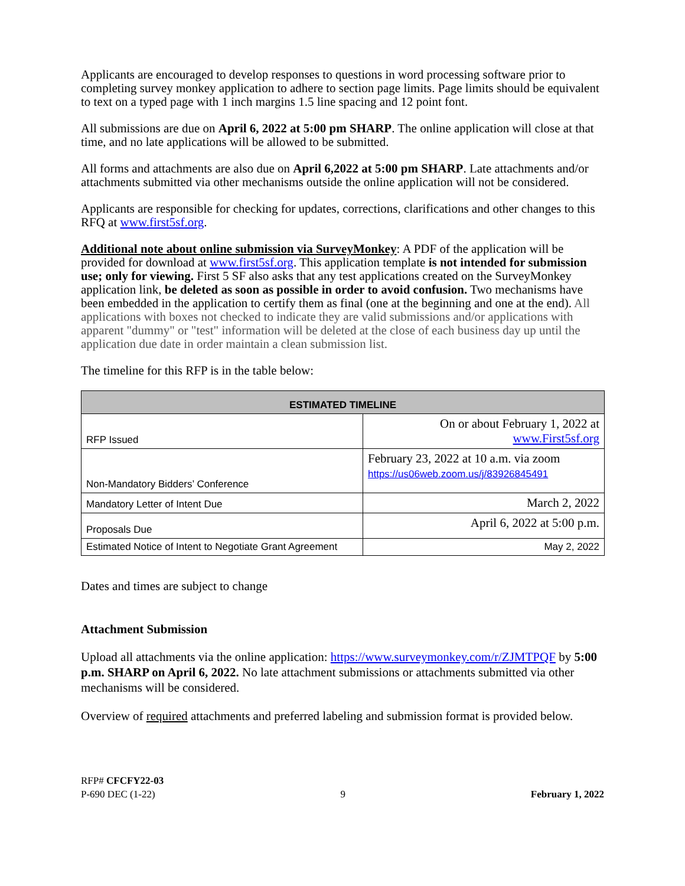Applicants are encouraged to develop responses to questions in word processing software prior to completing survey monkey application to adhere to section page limits. Page limits should be equivalent to text on a typed page with 1 inch margins 1.5 line spacing and 12 point font.
All submissions are due on April 6, 2022 at 5:00 pm SHARP. The online application will close at that time, and no late applications will be allowed to be submitted.
All forms and attachments are also due on April 6,2022 at 5:00 pm SHARP. Late attachments and/or attachments submitted via other mechanisms outside the online application will not be considered.
Applicants are responsible for checking for updates, corrections, clarifications and other changes to this RFQ at www.first5sf.org.
Additional note about online submission via SurveyMonkey: A PDF of the application will be provided for download at www.first5sf.org. This application template is not intended for submission use; only for viewing. First 5 SF also asks that any test applications created on the SurveyMonkey application link, be deleted as soon as possible in order to avoid confusion. Two mechanisms have been embedded in the application to certify them as final (one at the beginning and one at the end). All applications with boxes not checked to indicate they are valid submissions and/or applications with apparent "dummy" or "test" information will be deleted at the close of each business day up until the application due date in order maintain a clean submission list.
The timeline for this RFP is in the table below:
| ESTIMATED TIMELINE | |
| --- | --- |
| RFP Issued | On or about February 1, 2022 at www.First5sf.org |
| Non-Mandatory Bidders’ Conference | February 23, 2022 at 10 a.m. via zoom https://us06web.zoom.us/j/83926845491 |
| Mandatory Letter of Intent Due | March 2, 2022 |
| Proposals Due | April 6, 2022 at 5:00 p.m. |
| Estimated Notice of Intent to Negotiate Grant Agreement | May 2, 2022 |
Dates and times are subject to change
Attachment Submission
Upload all attachments via the online application: https://www.surveymonkey.com/r/ZJMTPQF by 5:00 p.m. SHARP on April 6, 2022. No late attachment submissions or attachments submitted via other mechanisms will be considered.
Overview of required attachments and preferred labeling and submission format is provided below.
RFP# CFCFY22-03
P-690 DEC (1-22) 9 February 1, 2022